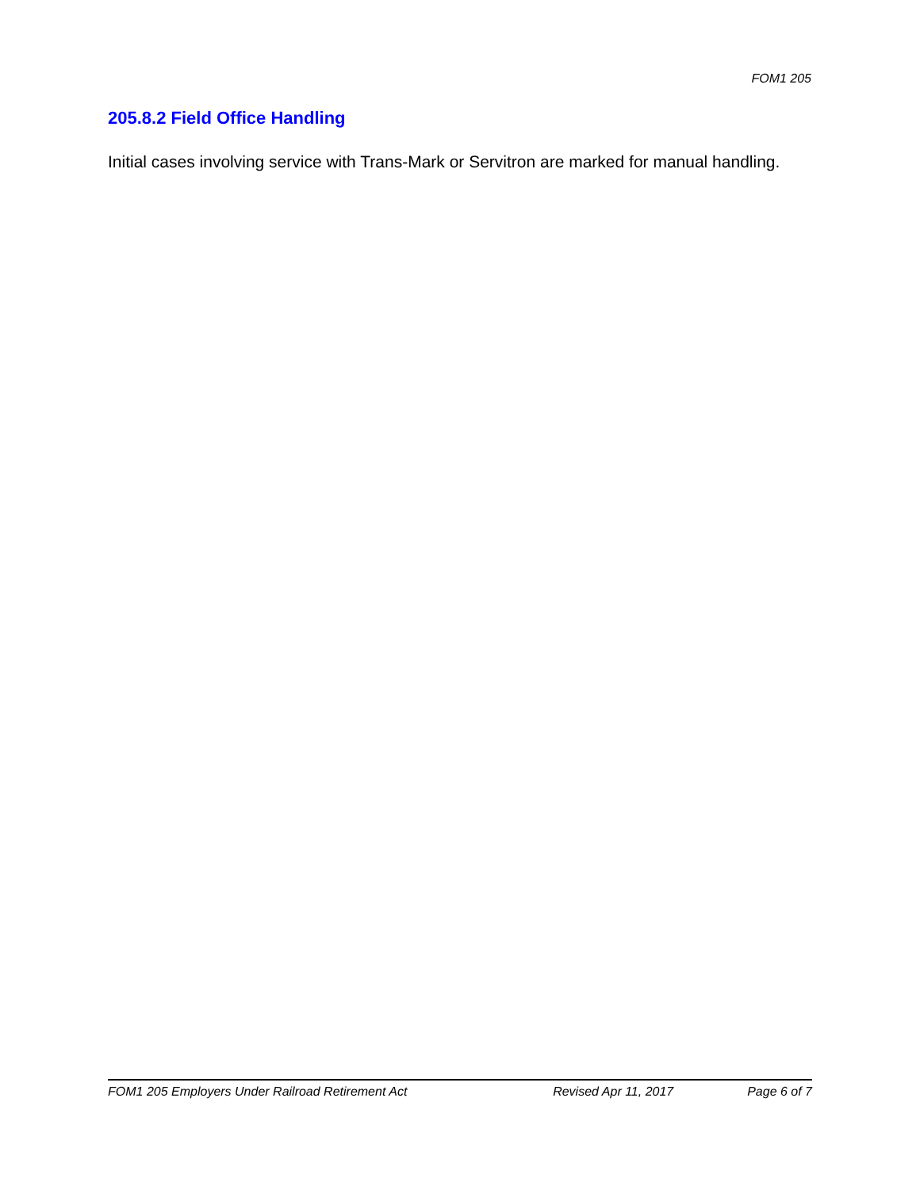FOM1 205
205.8.2 Field Office Handling
Initial cases involving service with Trans-Mark or Servitron are marked for manual handling.
FOM1 205 Employers Under Railroad Retirement Act Revised Apr 11, 2017 Page 6 of 7